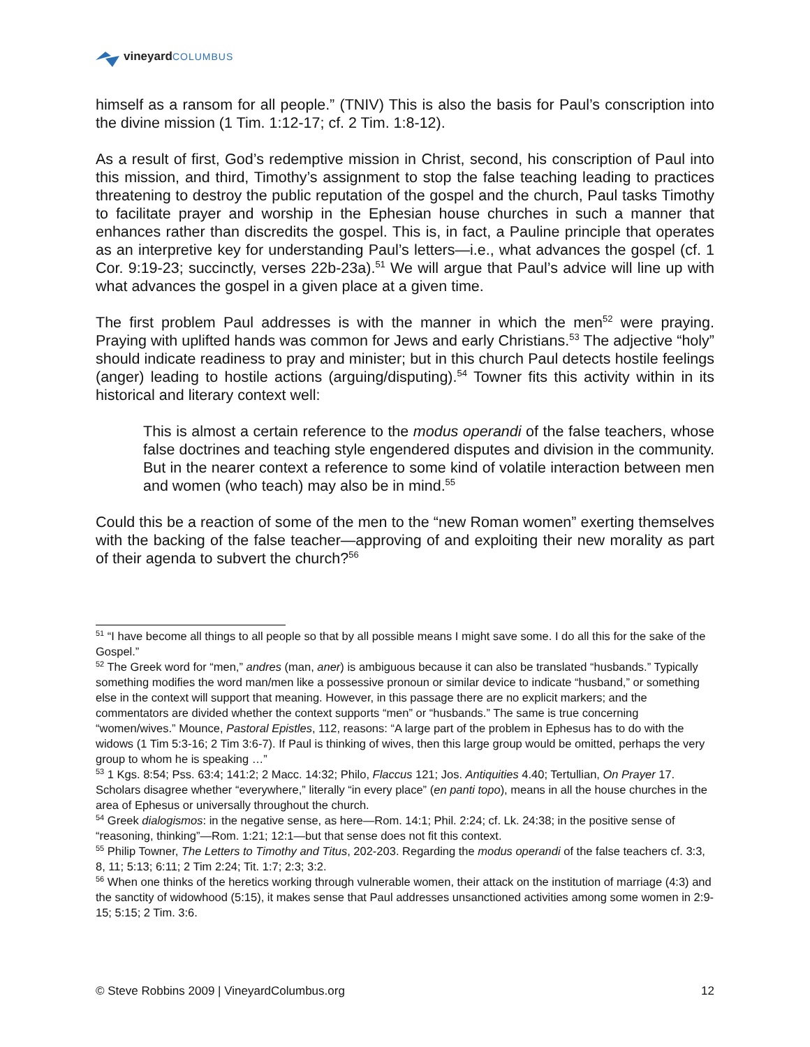vineyard COLUMBUS
himself as a ransom for all people.” (TNIV) This is also the basis for Paul’s conscription into the divine mission (1 Tim. 1:12-17; cf. 2 Tim. 1:8-12).
As a result of first, God’s redemptive mission in Christ, second, his conscription of Paul into this mission, and third, Timothy’s assignment to stop the false teaching leading to practices threatening to destroy the public reputation of the gospel and the church, Paul tasks Timothy to facilitate prayer and worship in the Ephesian house churches in such a manner that enhances rather than discredits the gospel. This is, in fact, a Pauline principle that operates as an interpretive key for understanding Paul’s letters—i.e., what advances the gospel (cf. 1 Cor. 9:19-23; succinctly, verses 22b-23a).<sup>51</sup> We will argue that Paul’s advice will line up with what advances the gospel in a given place at a given time.
The first problem Paul addresses is with the manner in which the men<sup>52</sup> were praying. Praying with uplifted hands was common for Jews and early Christians.<sup>53</sup> The adjective “holy” should indicate readiness to pray and minister; but in this church Paul detects hostile feelings (anger) leading to hostile actions (arguing/disputing).<sup>54</sup> Towner fits this activity within in its historical and literary context well:
This is almost a certain reference to the modus operandi of the false teachers, whose false doctrines and teaching style engendered disputes and division in the community. But in the nearer context a reference to some kind of volatile interaction between men and women (who teach) may also be in mind.<sup>55</sup>
Could this be a reaction of some of the men to the “new Roman women” exerting themselves with the backing of the false teacher—approving of and exploiting their new morality as part of their agenda to subvert the church?<sup>56</sup>
<sup>51</sup> “I have become all things to all people so that by all possible means I might save some. I do all this for the sake of the Gospel.”
<sup>52</sup> The Greek word for “men,” andres (man, aner) is ambiguous because it can also be translated “husbands.” Typically something modifies the word man/men like a possessive pronoun or similar device to indicate “husband,” or something else in the context will support that meaning. However, in this passage there are no explicit markers; and the commentators are divided whether the context supports “men” or “husbands.” The same is true concerning “women/wives.” Mounce, Pastoral Epistles, 112, reasons: “A large part of the problem in Ephesus has to do with the widows (1 Tim 5:3-16; 2 Tim 3:6-7). If Paul is thinking of wives, then this large group would be omitted, perhaps the very group to whom he is speaking …”
<sup>53</sup> 1 Kgs. 8:54; Pss. 63:4; 141:2; 2 Macc. 14:32; Philo, Flaccus 121; Jos. Antiquities 4.40; Tertullian, On Prayer 17.
Scholars disagree whether “everywhere,” literally “in every place” (en panti topo), means in all the house churches in the area of Ephesus or universally throughout the church.
<sup>54</sup> Greek dialogismos: in the negative sense, as here—Rom. 14:1; Phil. 2:24; cf. Lk. 24:38; in the positive sense of “reasoning, thinking”—Rom. 1:21; 12:1—but that sense does not fit this context.
<sup>55</sup> Philip Towner, The Letters to Timothy and Titus, 202-203. Regarding the modus operandi of the false teachers cf. 3:3, 8, 11; 5:13; 6:11; 2 Tim 2:24; Tit. 1:7; 2:3; 3:2.
<sup>56</sup> When one thinks of the heretics working through vulnerable women, their attack on the institution of marriage (4:3) and the sanctity of widowhood (5:15), it makes sense that Paul addresses unsanctioned activities among some women in 2:9-15; 5:15; 2 Tim. 3:6.
© Steve Robbins 2009 | VineyardColumbus.org 12